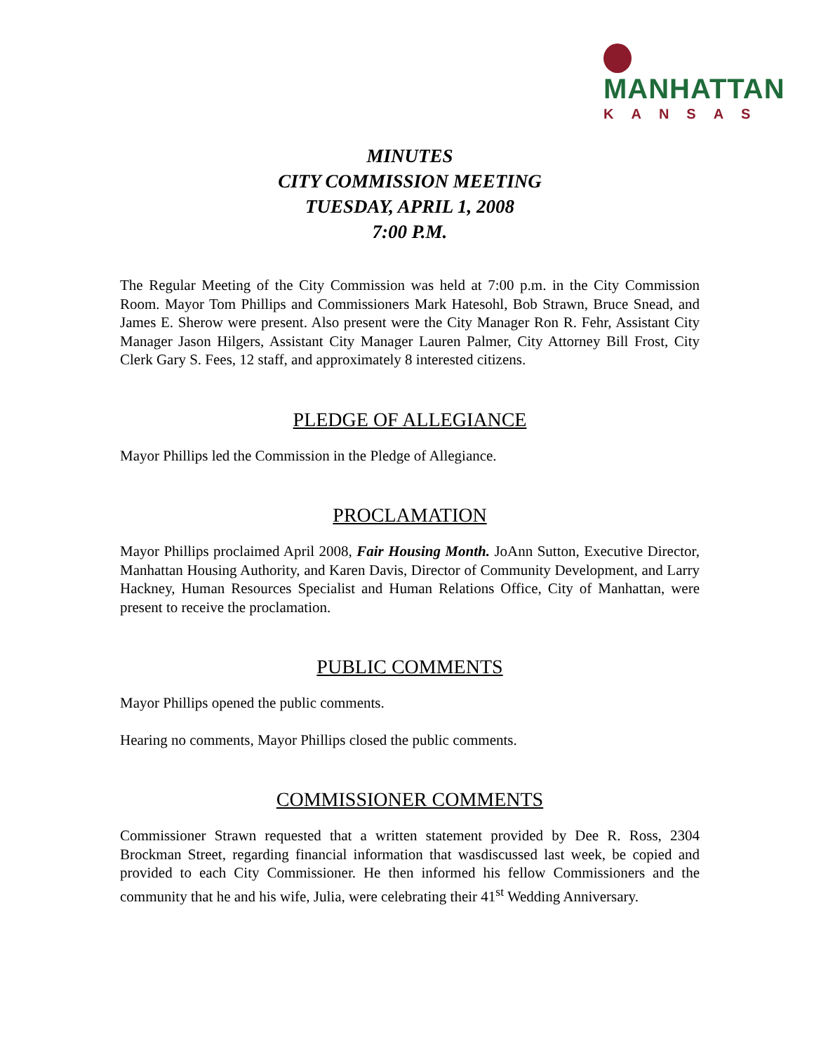MANHATTAN
KANSAS
MINUTES
CITY COMMISSION MEETING
TUESDAY, APRIL 1, 2008
7:00 P.M.
The Regular Meeting of the City Commission was held at 7:00 p.m. in the City Commission Room. Mayor Tom Phillips and Commissioners Mark Hatesohl, Bob Strawn, Bruce Snead, and James E. Sherow were present. Also present were the City Manager Ron R. Fehr, Assistant City Manager Jason Hilgers, Assistant City Manager Lauren Palmer, City Attorney Bill Frost, City Clerk Gary S. Fees, 12 staff, and approximately 8 interested citizens.
PLEDGE OF ALLEGIANCE
Mayor Phillips led the Commission in the Pledge of Allegiance.
PROCLAMATION
Mayor Phillips proclaimed April 2008, Fair Housing Month. JoAnn Sutton, Executive Director, Manhattan Housing Authority, and Karen Davis, Director of Community Development, and Larry Hackney, Human Resources Specialist and Human Relations Office, City of Manhattan, were present to receive the proclamation.
PUBLIC COMMENTS
Mayor Phillips opened the public comments.
Hearing no comments, Mayor Phillips closed the public comments.
COMMISSIONER COMMENTS
Commissioner Strawn requested that a written statement provided by Dee R. Ross, 2304 Brockman Street, regarding financial information that wasdiscussed last week, be copied and provided to each City Commissioner. He then informed his fellow Commissioners and the community that he and his wife, Julia, were celebrating their 41<sup>st</sup> Wedding Anniversary.